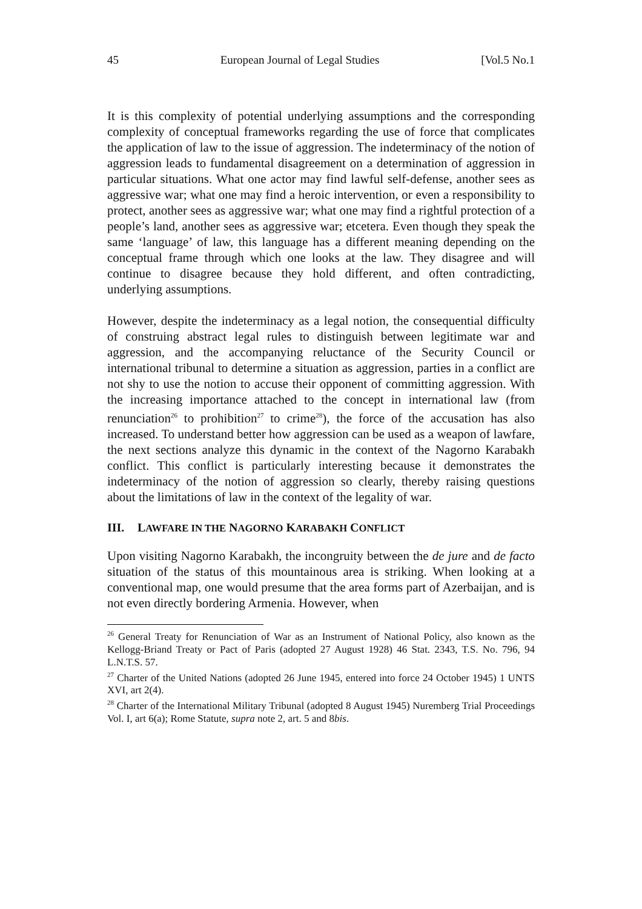45 European Journal of Legal Studies [Vol.5 No.1
It is this complexity of potential underlying assumptions and the corresponding complexity of conceptual frameworks regarding the use of force that complicates the application of law to the issue of aggression. The indeterminacy of the notion of aggression leads to fundamental disagreement on a determination of aggression in particular situations. What one actor may find lawful self-defense, another sees as aggressive war; what one may find a heroic intervention, or even a responsibility to protect, another sees as aggressive war; what one may find a rightful protection of a people’s land, another sees as aggressive war; etcetera. Even though they speak the same ‘language’ of law, this language has a different meaning depending on the conceptual frame through which one looks at the law. They disagree and will continue to disagree because they hold different, and often contradicting, underlying assumptions.
However, despite the indeterminacy as a legal notion, the consequential difficulty of construing abstract legal rules to distinguish between legitimate war and aggression, and the accompanying reluctance of the Security Council or international tribunal to determine a situation as aggression, parties in a conflict are not shy to use the notion to accuse their opponent of committing aggression. With the increasing importance attached to the concept in international law (from renunciation<sup>26</sup> to prohibition<sup>27</sup> to crime<sup>28</sup>), the force of the accusation has also increased. To understand better how aggression can be used as a weapon of lawfare, the next sections analyze this dynamic in the context of the Nagorno Karabakh conflict. This conflict is particularly interesting because it demonstrates the indeterminacy of the notion of aggression so clearly, thereby raising questions about the limitations of law in the context of the legality of war.
III. LAWFARE IN THE NAGORNO KARABAKH CONFLICT
Upon visiting Nagorno Karabakh, the incongruity between the de jure and de facto situation of the status of this mountainous area is striking. When looking at a conventional map, one would presume that the area forms part of Azerbaijan, and is not even directly bordering Armenia. However, when
<sup>26</sup> General Treaty for Renunciation of War as an Instrument of National Policy, also known as the Kellogg-Briand Treaty or Pact of Paris (adopted 27 August 1928) 46 Stat. 2343, T.S. No. 796, 94 L.N.T.S. 57.
<sup>27</sup> Charter of the United Nations (adopted 26 June 1945, entered into force 24 October 1945) 1 UNTS XVI, art 2(4).
<sup>28</sup> Charter of the International Military Tribunal (adopted 8 August 1945) Nuremberg Trial Proceedings Vol. I, art 6(a); Rome Statute, supra note 2, art. 5 and 8bis.